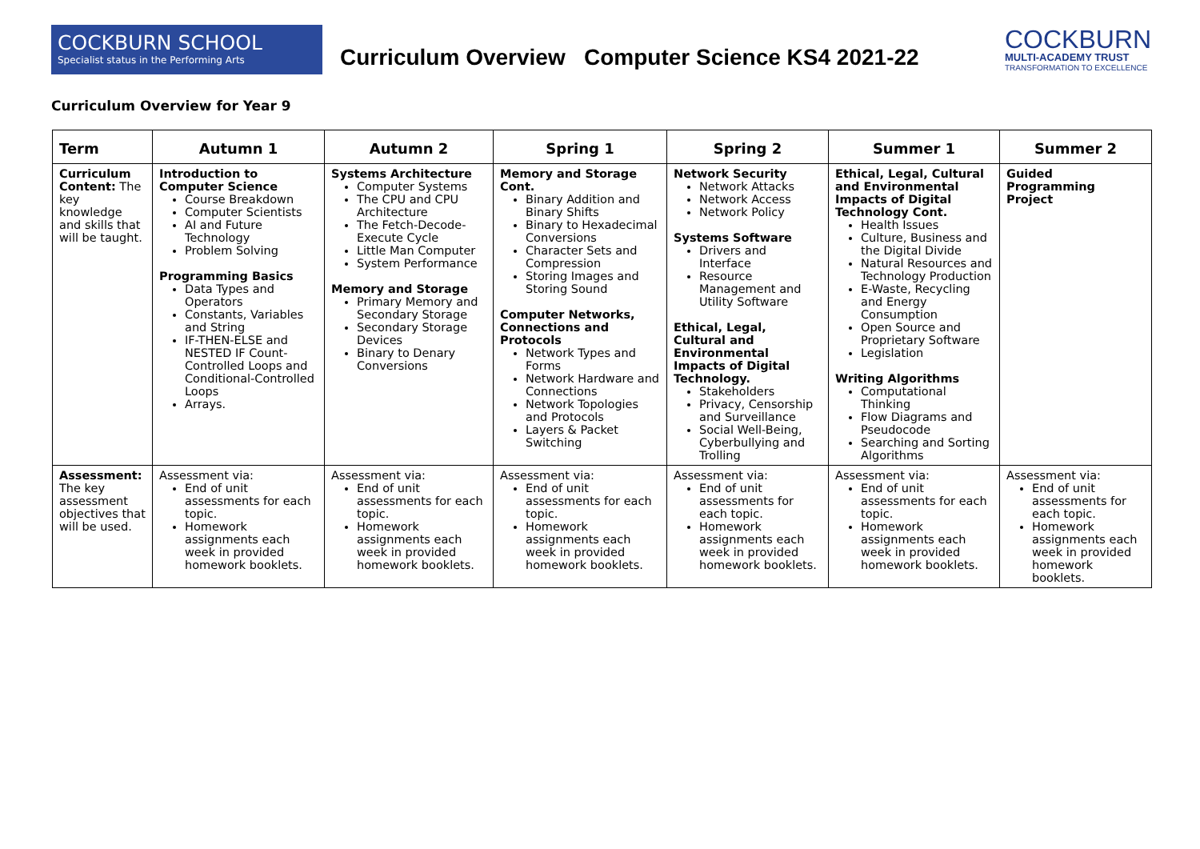COCKBURN SCHOOL
Specialist status in the Performing Arts
Curriculum Overview Computer Science KS4 2021-22
COCKBURN
MULTI-ACADEMY TRUST
TRANSFORMATION TO EXCELLENCE
Curriculum Overview for Year 9
| Term | Autumn 1 | Autumn 2 | Spring 1 | Spring 2 | Summer 1 | Summer 2 |
| --- | --- | --- | --- | --- | --- | --- |
| Curriculum Content: The key knowledge and skills that will be taught. | Introduction to Computer Science Course Breakdown Computer Scientists AI and Future Technology Problem Solving Programming Basics Data Types and Operators Constants, Variables and String IF-THEN-ELSE and NESTED IF Count-Controlled Loops and Conditional-Controlled Loops Arrays. | Systems Architecture Computer Systems The CPU and CPU Architecture The Fetch-Decode-Execute Cycle Little Man Computer System Performance Memory and Storage Primary Memory and Secondary Storage Secondary Storage Devices Binary to Denary Conversions | Memory and Storage Cont. Binary Addition and Binary Shifts Binary to Hexadecimal Conversions Character Sets and Compression Storing Images and Storing Sound Computer Networks, Connections and Protocols Network Types and Forms Network Hardware and Connections Network Topologies and Protocols Layers & Packet Switching | Network Security Network Attacks Network Access Network Policy Systems Software Drivers and Interface Resource Management and Utility Software Ethical, Legal, Cultural and Environmental Impacts of Digital Technology. Stakeholders Privacy, Censorship and Surveillance Social Well-Being, Cyberbullying and Trolling | Ethical, Legal, Cultural and Environmental Impacts of Digital Technology Cont. Health Issues Culture, Business and the Digital Divide Natural Resources and Technology Production E-Waste, Recycling and Energy Consumption Open Source and Proprietary Software Legislation Writing Algorithms Computational Thinking Flow Diagrams and Pseudocode Searching and Sorting Algorithms | Guided Programming Project |
| Assessment: The key assessment objectives that will be used. | Assessment via: End of unit assessments for each topic. Homework assignments each week in provided homework booklets. | Assessment via: End of unit assessments for each topic. Homework assignments each week in provided homework booklets. | Assessment via: End of unit assessments for each topic. Homework assignments each week in provided homework booklets. | Assessment via: End of unit assessments for each topic. Homework assignments each week in provided homework booklets. | Assessment via: End of unit assessments for each topic. Homework assignments each week in provided homework booklets. | Assessment via: End of unit assessments for each topic. Homework assignments each week in provided homework booklets. |